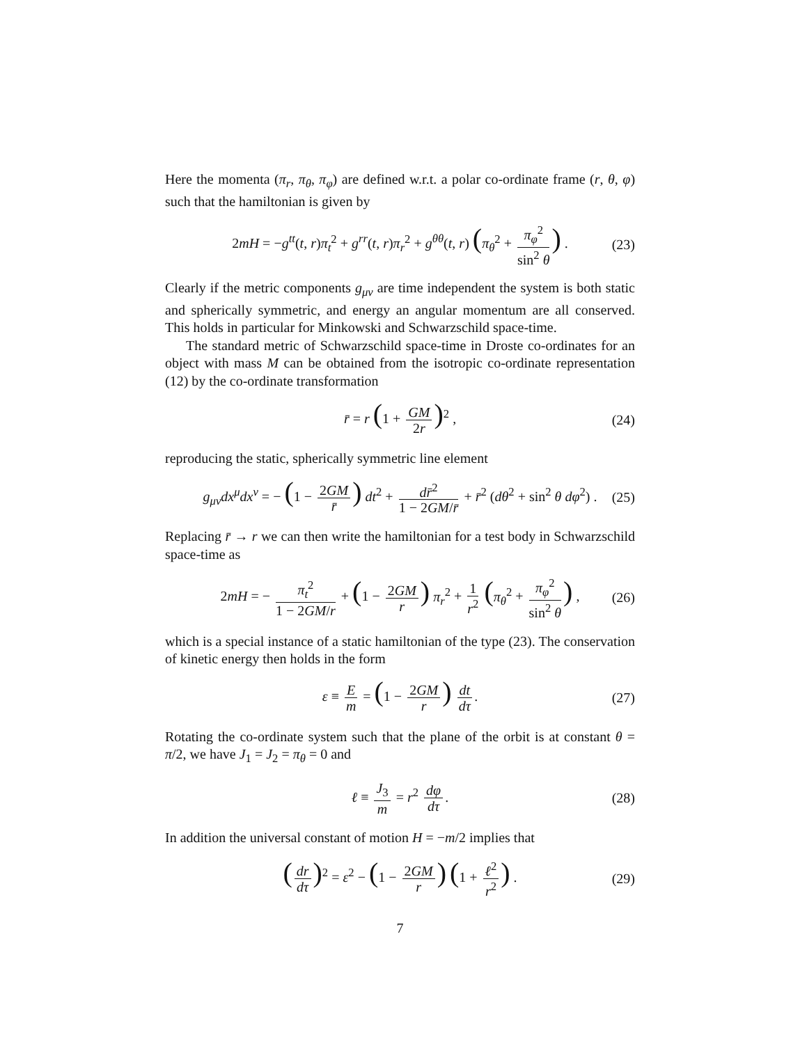Here the momenta (π<sub>r</sub>, π<sub>θ</sub>, π<sub>φ</sub>) are defined w.r.t. a polar co-ordinate frame (r, θ, φ) such that the hamiltonian is given by
2mH = −g<sup>tt</sup>(t, r)π<sub>t</sub><sup>2</sup> + g<sup>rr</sup>(t, r)π<sub>r</sub><sup>2</sup> + g<sup>θθ</sup>(t, r) (π<sub>θ</sub><sup>2</sup> + π<sub>φ</sub><sup>2</sup> sin<sup>2</sup> θ) . (23)
Clearly if the metric components g<sub>μν</sub> are time independent the system is both static and spherically symmetric, and energy an angular momentum are all conserved. This holds in particular for Minkowski and Schwarzschild space-time.
The standard metric of Schwarzschild space-time in Droste co-ordinates for an object with mass M can be obtained from the isotropic co-ordinate representation (12) by the co-ordinate transformation
r̄ = r (1 + GM 2r)<sup>2</sup> , (24)
reproducing the static, spherically symmetric line element
g<sub>μν</sub>dx<sup>μ</sup>dx<sup>ν</sup> = − (1 − 2GM r̄) dt<sup>2</sup> + dr̄<sup>2</sup> 1 − 2GM/r̄ + r̄<sup>2</sup> (dθ<sup>2</sup> + sin<sup>2</sup> θ dφ<sup>2</sup>) . (25)
Replacing r̄ → r we can then write the hamiltonian for a test body in Schwarzschild space-time as
2mH = − π<sub>t</sub><sup>2</sup> 1 − 2GM/r + (1 − 2GM r) π<sub>r</sub><sup>2</sup> + 1 r<sup>2</sup> (π<sub>θ</sub><sup>2</sup> + π<sub>φ</sub><sup>2</sup> sin<sup>2</sup> θ) , (26)
which is a special instance of a static hamiltonian of the type (23). The conservation of kinetic energy then holds in the form
ε ≡ E m = (1 − 2GM r) dt dτ. (27)
Rotating the co-ordinate system such that the plane of the orbit is at constant θ = π/2, we have J<sub>1</sub> = J<sub>2</sub> = π<sub>θ</sub> = 0 and
ℓ ≡ J<sub>3</sub> m = r<sup>2</sup> dφ dτ. (28)
In addition the universal constant of motion H = −m/2 implies that
(dr dτ)<sup>2</sup> = ε<sup>2</sup> − (1 − 2GM r) (1 + ℓ<sup>2</sup> r<sup>2</sup>) . (29)
7